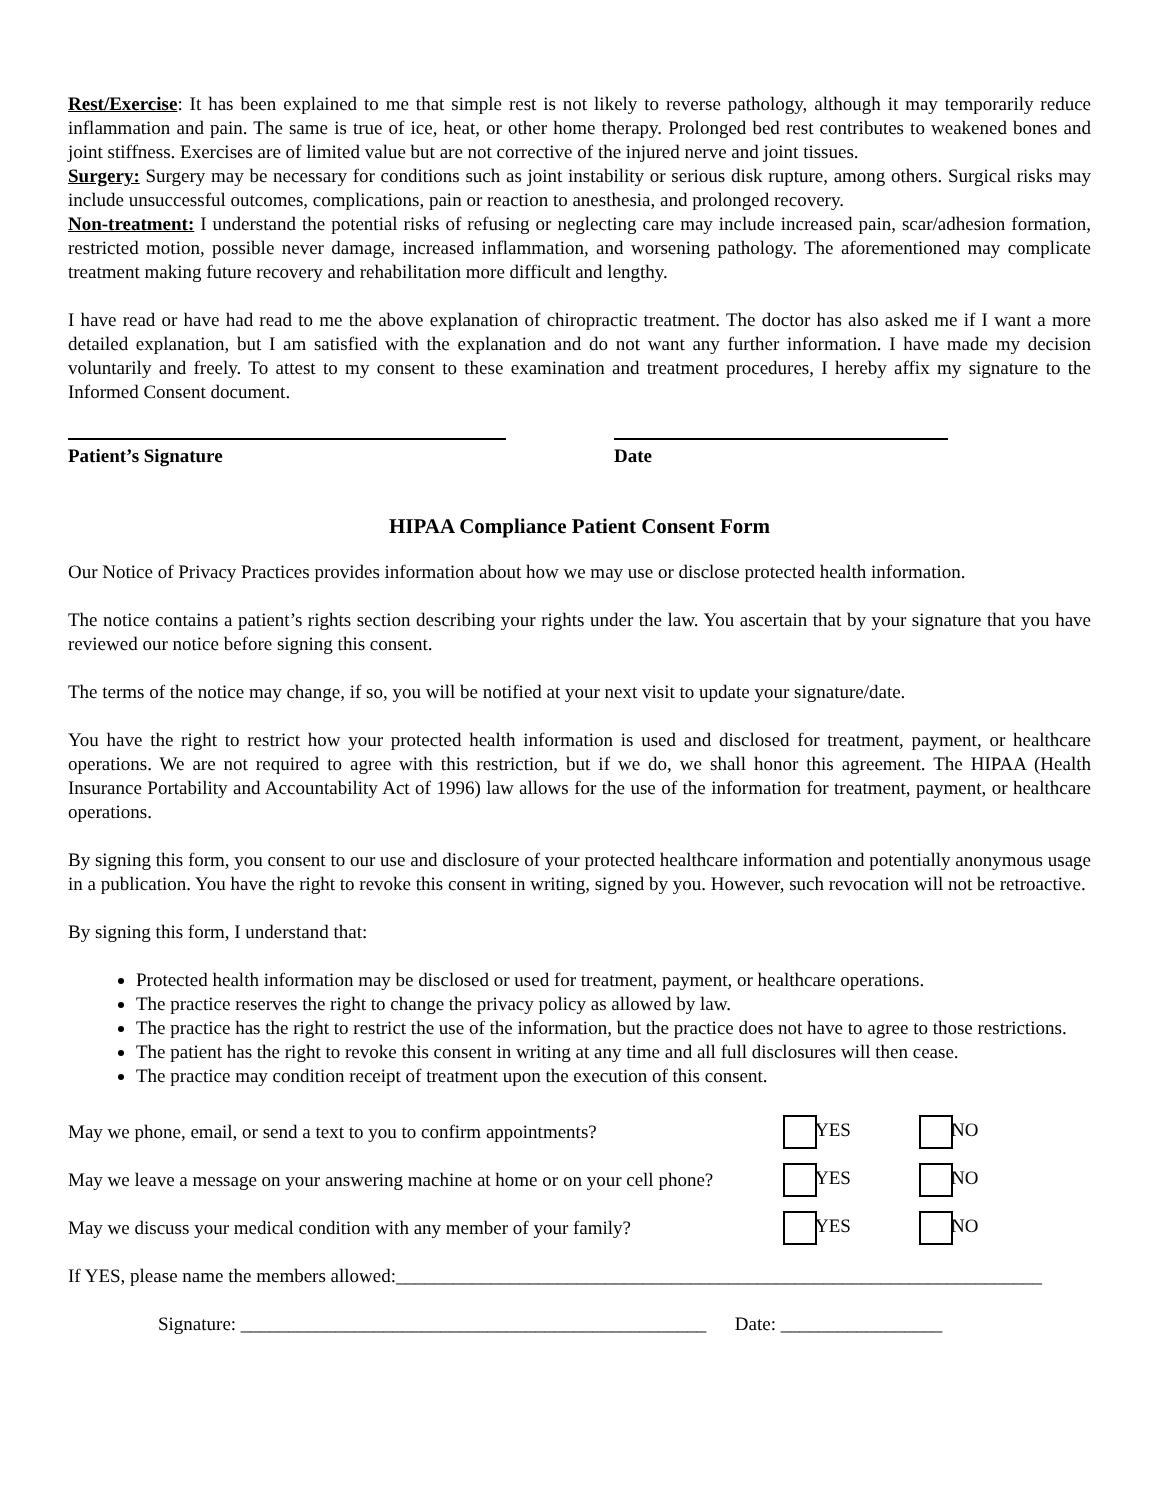Rest/Exercise: It has been explained to me that simple rest is not likely to reverse pathology, although it may temporarily reduce inflammation and pain. The same is true of ice, heat, or other home therapy. Prolonged bed rest contributes to weakened bones and joint stiffness. Exercises are of limited value but are not corrective of the injured nerve and joint tissues.
Surgery: Surgery may be necessary for conditions such as joint instability or serious disk rupture, among others. Surgical risks may include unsuccessful outcomes, complications, pain or reaction to anesthesia, and prolonged recovery.
Non-treatment: I understand the potential risks of refusing or neglecting care may include increased pain, scar/adhesion formation, restricted motion, possible never damage, increased inflammation, and worsening pathology. The aforementioned may complicate treatment making future recovery and rehabilitation more difficult and lengthy.
I have read or have had read to me the above explanation of chiropractic treatment. The doctor has also asked me if I want a more detailed explanation, but I am satisfied with the explanation and do not want any further information. I have made my decision voluntarily and freely. To attest to my consent to these examination and treatment procedures, I hereby affix my signature to the Informed Consent document.
Patient’s Signature Date
HIPAA Compliance Patient Consent Form
Our Notice of Privacy Practices provides information about how we may use or disclose protected health information.
The notice contains a patient’s rights section describing your rights under the law. You ascertain that by your signature that you have reviewed our notice before signing this consent.
The terms of the notice may change, if so, you will be notified at your next visit to update your signature/date.
You have the right to restrict how your protected health information is used and disclosed for treatment, payment, or healthcare operations. We are not required to agree with this restriction, but if we do, we shall honor this agreement. The HIPAA (Health Insurance Portability and Accountability Act of 1996) law allows for the use of the information for treatment, payment, or healthcare operations.
By signing this form, you consent to our use and disclosure of your protected healthcare information and potentially anonymous usage in a publication. You have the right to revoke this consent in writing, signed by you. However, such revocation will not be retroactive.
By signing this form, I understand that:
Protected health information may be disclosed or used for treatment, payment, or healthcare operations.
The practice reserves the right to change the privacy policy as allowed by law.
The practice has the right to restrict the use of the information, but the practice does not have to agree to those restrictions.
The patient has the right to revoke this consent in writing at any time and all full disclosures will then cease.
The practice may condition receipt of treatment upon the execution of this consent.
May we phone, email, or send a text to you to confirm appointments? YES NO
May we leave a message on your answering machine at home or on your cell phone? YES NO
May we discuss your medical condition with any member of your family? YES NO
If YES, please name the members allowed:____________________________________________________________________
Signature: _________________________________________________ Date: _________________